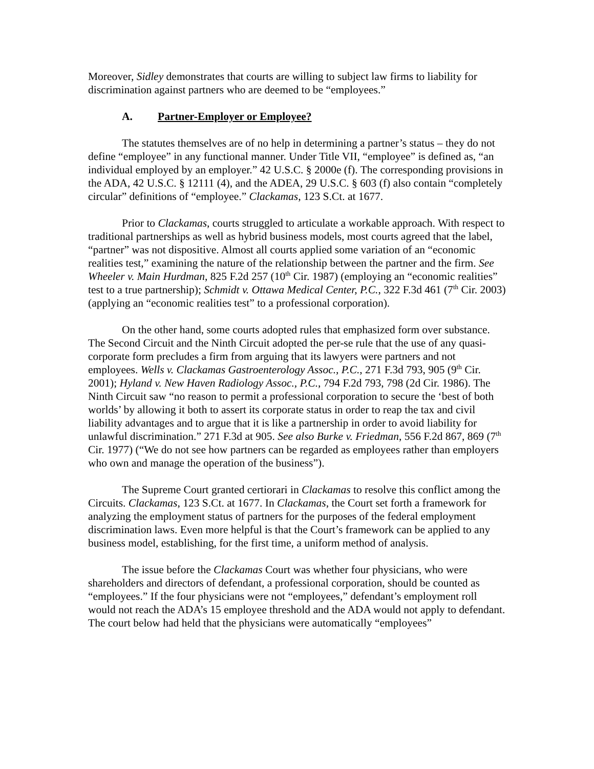Moreover, Sidley demonstrates that courts are willing to subject law firms to liability for discrimination against partners who are deemed to be “employees.”
A. Partner-Employer or Employee?
The statutes themselves are of no help in determining a partner’s status – they do not define “employee” in any functional manner. Under Title VII, “employee” is defined as, “an individual employed by an employer.” 42 U.S.C. § 2000e (f). The corresponding provisions in the ADA, 42 U.S.C. § 12111 (4), and the ADEA, 29 U.S.C. § 603 (f) also contain “completely circular” definitions of “employee.” Clackamas, 123 S.Ct. at 1677.
Prior to Clackamas, courts struggled to articulate a workable approach. With respect to traditional partnerships as well as hybrid business models, most courts agreed that the label, “partner” was not dispositive. Almost all courts applied some variation of an “economic realities test,” examining the nature of the relationship between the partner and the firm. See Wheeler v. Main Hurdman, 825 F.2d 257 (10<sup>th</sup> Cir. 1987) (employing an “economic realities” test to a true partnership); Schmidt v. Ottawa Medical Center, P.C., 322 F.3d 461 (7<sup>th</sup> Cir. 2003) (applying an “economic realities test” to a professional corporation).
On the other hand, some courts adopted rules that emphasized form over substance. The Second Circuit and the Ninth Circuit adopted the per-se rule that the use of any quasi-corporate form precludes a firm from arguing that its lawyers were partners and not employees. Wells v. Clackamas Gastroenterology Assoc., P.C., 271 F.3d 793, 905 (9<sup>th</sup> Cir. 2001); Hyland v. New Haven Radiology Assoc., P.C., 794 F.2d 793, 798 (2d Cir. 1986). The Ninth Circuit saw “no reason to permit a professional corporation to secure the ‘best of both worlds’ by allowing it both to assert its corporate status in order to reap the tax and civil liability advantages and to argue that it is like a partnership in order to avoid liability for unlawful discrimination.” 271 F.3d at 905. See also Burke v. Friedman, 556 F.2d 867, 869 (7<sup>th</sup> Cir. 1977) (“We do not see how partners can be regarded as employees rather than employers who own and manage the operation of the business”).
The Supreme Court granted certiorari in Clackamas to resolve this conflict among the Circuits. Clackamas, 123 S.Ct. at 1677. In Clackamas, the Court set forth a framework for analyzing the employment status of partners for the purposes of the federal employment discrimination laws. Even more helpful is that the Court’s framework can be applied to any business model, establishing, for the first time, a uniform method of analysis.
The issue before the Clackamas Court was whether four physicians, who were shareholders and directors of defendant, a professional corporation, should be counted as “employees.” If the four physicians were not “employees,” defendant’s employment roll would not reach the ADA’s 15 employee threshold and the ADA would not apply to defendant. The court below had held that the physicians were automatically “employees”